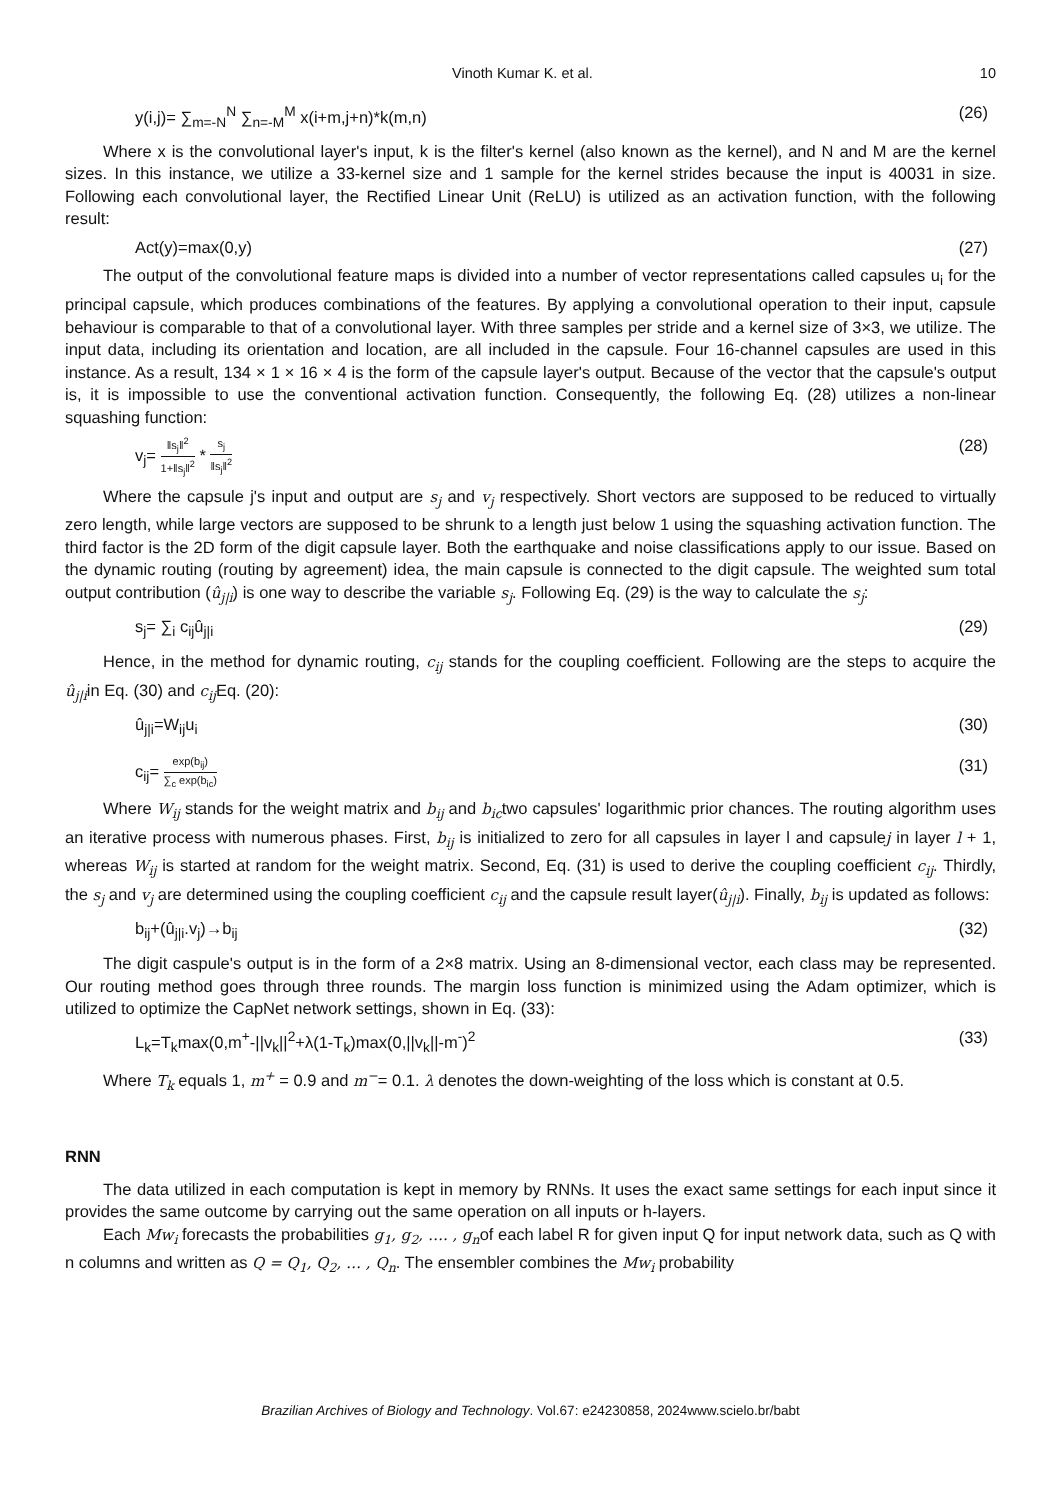Vinoth Kumar K. et al. 10
y(i,j)= ∑<sub>m=-N</sub><sup>N</sup> ∑<sub>n=-M</sub><sup>M</sup> x(i+m,j+n)*k(m,n) (26)
Where x is the convolutional layer's input, k is the filter's kernel (also known as the kernel), and N and M are the kernel sizes. In this instance, we utilize a 33-kernel size and 1 sample for the kernel strides because the input is 40031 in size. Following each convolutional layer, the Rectified Linear Unit (ReLU) is utilized as an activation function, with the following result:
Act(y)=max(0,y) (27)
The output of the convolutional feature maps is divided into a number of vector representations called capsules u<sub>i</sub> for the principal capsule, which produces combinations of the features. By applying a convolutional operation to their input, capsule behaviour is comparable to that of a convolutional layer. With three samples per stride and a kernel size of 3×3, we utilize. The input data, including its orientation and location, are all included in the capsule. Four 16-channel capsules are used in this instance. As a result, 134 × 1 × 16 × 4 is the form of the capsule layer's output. Because of the vector that the capsule's output is, it is impossible to use the conventional activation function. Consequently, the following Eq. (28) utilizes a non-linear squashing function:
v<sub>j</sub>= ‖s<sub>j</sub>‖<sup>2</sup> 1+‖s<sub>j</sub>‖<sup>2</sup> * s<sub>j</sub> ‖s<sub>j</sub>‖<sup>2</sup> (28)
Where the capsule j's input and output are s<sub>j</sub> and v<sub>j</sub> respectively. Short vectors are supposed to be reduced to virtually zero length, while large vectors are supposed to be shrunk to a length just below 1 using the squashing activation function. The third factor is the 2D form of the digit capsule layer. Both the earthquake and noise classifications apply to our issue. Based on the dynamic routing (routing by agreement) idea, the main capsule is connected to the digit capsule. The weighted sum total output contribution (û<sub>j|i</sub>) is one way to describe the variable s<sub>j</sub>. Following Eq. (29) is the way to calculate the s<sub>j</sub>:
s<sub>j</sub>= ∑<sub>i</sub> c<sub>ij</sub>û<sub>j|i</sub> (29)
Hence, in the method for dynamic routing, c<sub>ij</sub> stands for the coupling coefficient. Following are the steps to acquire the û<sub>j|i</sub>in Eq. (30) and c<sub>ij</sub> Eq. (20):
û<sub>j|i</sub>=W<sub>ij</sub>u<sub>i</sub> (30)
c<sub>ij</sub>= exp(b<sub>ij</sub>) ∑<sub>c</sub> exp(b<sub>ic</sub>) (31)
Where W<sub>ij</sub> stands for the weight matrix and b<sub>ij</sub> and b<sub>ic</sub>two capsules' logarithmic prior chances. The routing algorithm uses an iterative process with numerous phases. First, b<sub>ij</sub> is initialized to zero for all capsules in layer l and capsulej in layer l + 1, whereas W<sub>ij</sub> is started at random for the weight matrix. Second, Eq. (31) is used to derive the coupling coefficient c<sub>ij</sub>. Thirdly, the s<sub>j</sub> and v<sub>j</sub> are determined using the coupling coefficient c<sub>ij</sub> and the capsule result layer(û<sub>j|i</sub>). Finally, b<sub>ij</sub> is updated as follows:
b<sub>ij</sub>+(û<sub>j|i</sub>.v<sub>j</sub>)→b<sub>ij</sub> (32)
The digit caspule's output is in the form of a 2×8 matrix. Using an 8-dimensional vector, each class may be represented. Our routing method goes through three rounds. The margin loss function is minimized using the Adam optimizer, which is utilized to optimize the CapNet network settings, shown in Eq. (33):
L<sub>k</sub>=T<sub>k</sub>max(0,m<sup>+</sup>-||v<sub>k</sub>||<sup>2</sup>+λ(1-T<sub>k</sub>)max(0,||v<sub>k</sub>||-m<sup>-</sup>)<sup>2</sup> (33)
Where T<sub>k</sub> equals 1, m<sup>+</sup> = 0.9 and m<sup>−</sup>= 0.1. λ denotes the down-weighting of the loss which is constant at 0.5.
RNN
The data utilized in each computation is kept in memory by RNNs. It uses the exact same settings for each input since it provides the same outcome by carrying out the same operation on all inputs or h-layers.
Each Mw<sub>i</sub> forecasts the probabilities g<sub>1</sub>, g<sub>2</sub>, …. , g<sub>n</sub>of each label R for given input Q for input network data, such as Q with n columns and written as Q = Q<sub>1</sub>, Q<sub>2</sub>, … , Q<sub>n</sub>. The ensembler combines the Mw<sub>i</sub> probability
Brazilian Archives of Biology and Technology. Vol.67: e24230858, 2024www.scielo.br/babt